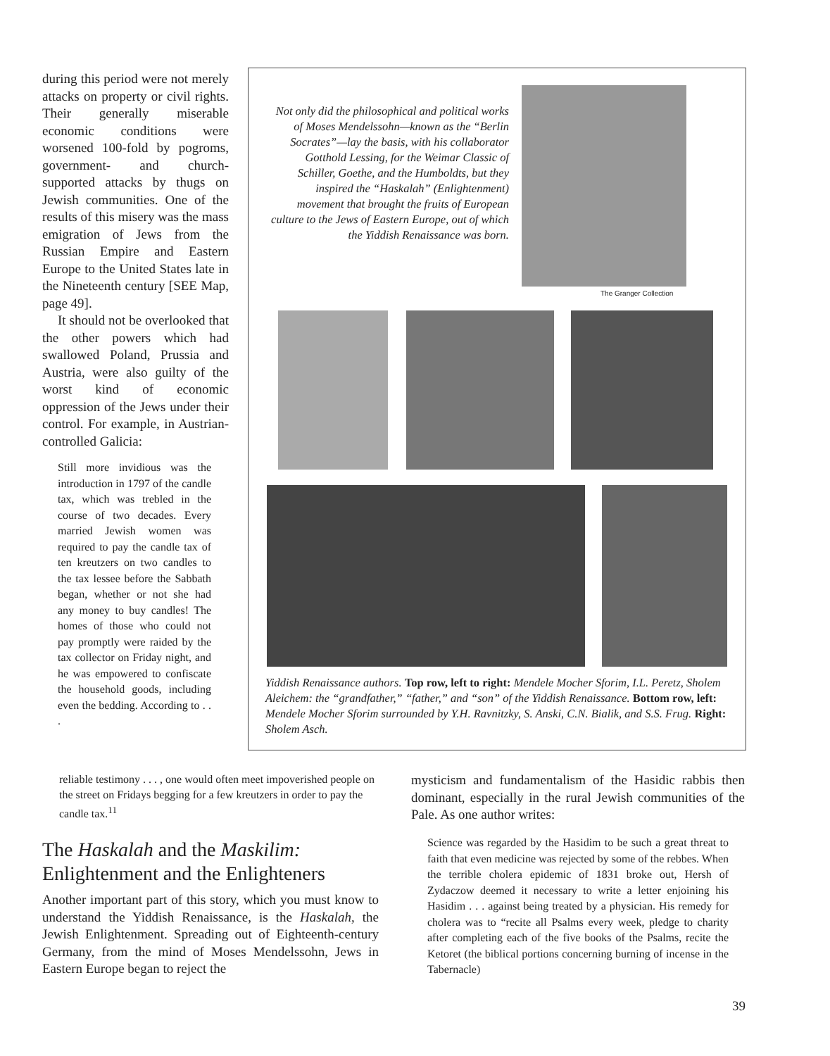during this period were not merely attacks on property or civil rights. Their generally miserable economic conditions were worsened 100-fold by pogroms, government- and church-supported attacks by thugs on Jewish communities. One of the results of this misery was the mass emigration of Jews from the Russian Empire and Eastern Europe to the United States late in the Nineteenth century [SEE Map, page 49].
It should not be overlooked that the other powers which had swallowed Poland, Prussia and Austria, were also guilty of the worst kind of economic oppression of the Jews under their control. For example, in Austrian-controlled Galicia:
Still more invidious was the introduction in 1797 of the candle tax, which was trebled in the course of two decades. Every married Jewish women was required to pay the candle tax of ten kreutzers on two candles to the tax lessee before the Sabbath began, whether or not she had any money to buy candles! The homes of those who could not pay promptly were raided by the tax collector on Friday night, and he was empowered to confiscate the household goods, including even the bedding. According to . . .
Not only did the philosophical and political works of Moses Mendelssohn—known as the “Berlin Socrates”—lay the basis, with his collaborator Gotthold Lessing, for the Weimar Classic of Schiller, Goethe, and the Humboldts, but they inspired the “Haskalah” (Enlightenment) movement that brought the fruits of European culture to the Jews of Eastern Europe, out of which the Yiddish Renaissance was born.
The Granger Collection
Yiddish Renaissance authors. Top row, left to right: Mendele Mocher Sforim, I.L. Peretz, Sholem Aleichem: the “grandfather,” “father,” and “son” of the Yiddish Renaissance. Bottom row, left: Mendele Mocher Sforim surrounded by Y.H. Ravnitzky, S. Anski, C.N. Bialik, and S.S. Frug. Right: Sholem Asch.
reliable testimony . . . , one would often meet impoverished people on the street on Fridays begging for a few kreutzers in order to pay the candle tax.<sup>11</sup>
The Haskalah and the Maskilim:
Enlightenment and the Enlighteners
Another important part of this story, which you must know to understand the Yiddish Renaissance, is the Haskalah, the Jewish Enlightenment. Spreading out of Eighteenth-century Germany, from the mind of Moses Mendelssohn, Jews in Eastern Europe began to reject the
mysticism and fundamentalism of the Hasidic rabbis then dominant, especially in the rural Jewish communities of the Pale. As one author writes:
Science was regarded by the Hasidim to be such a great threat to faith that even medicine was rejected by some of the rebbes. When the terrible cholera epidemic of 1831 broke out, Hersh of Zydaczow deemed it necessary to write a letter enjoining his Hasidim . . . against being treated by a physician. His remedy for cholera was to “recite all Psalms every week, pledge to charity after completing each of the five books of the Psalms, recite the Ketoret (the biblical portions concerning burning of incense in the Tabernacle)
39